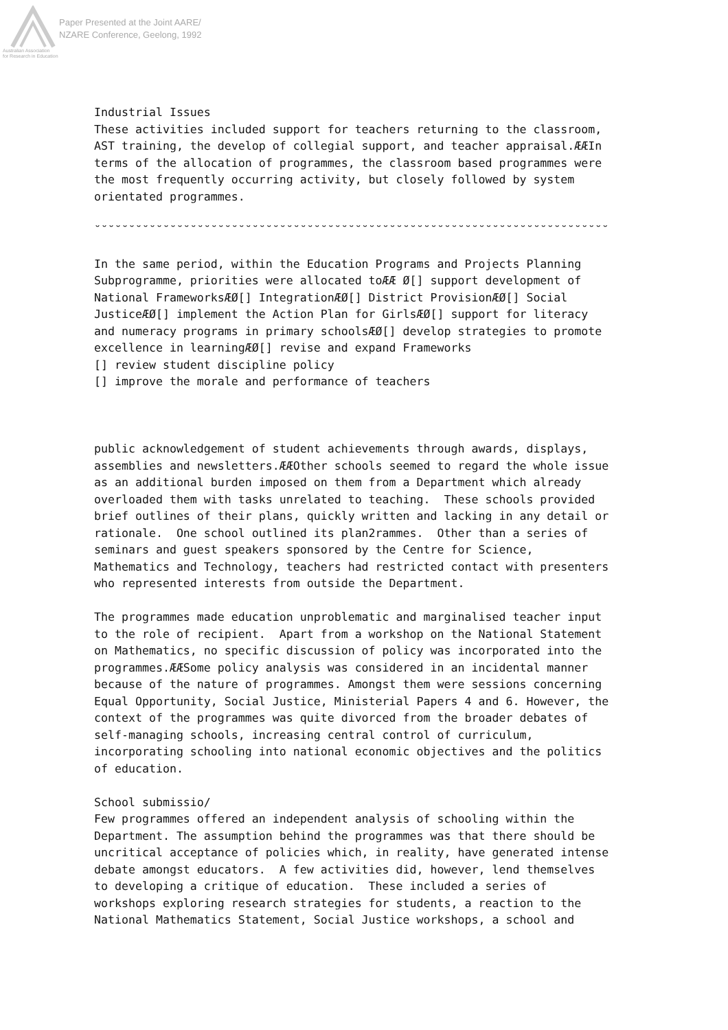Paper Presented at the Joint AARE/
NZARE Conference, Geelong, 1992
Australian Association
for Research in Education
Industrial Issues These activities included support for teachers returning to the classroom, AST training, the develop of collegial support, and teacher appraisal.ÆÆIn terms of the allocation of programmes, the classroom based programmes were the most frequently occurring activity, but closely followed by system orientated programmes. ˘˘˘˘˘˘˘˘˘˘˘˘˘˘˘˘˘˘˘˘˘˘˘˘˘˘˘˘˘˘˘˘˘˘˘˘˘˘˘˘˘˘˘˘˘˘˘˘˘˘˘˘˘˘˘˘˘˘˘˘˘˘˘˘˘˘˘˘˘˘˘˘˘˘˘ In the same period, within the Education Programs and Projects Planning Subprogramme, priorities were allocated toÆÆ Ø[] support development of National FrameworksÆØ[] IntegrationÆØ[] District ProvisionÆØ[] Social JusticeÆØ[] implement the Action Plan for GirlsÆØ[] support for literacy and numeracy programs in primary schoolsÆØ[] develop strategies to promote excellence in learningÆØ[] revise and expand Frameworks [] review student discipline policy [] improve the morale and performance of teachers public acknowledgement of student achievements through awards, displays, assemblies and newsletters.ÆÆOther schools seemed to regard the whole issue as an additional burden imposed on them from a Department which already overloaded them with tasks unrelated to teaching. These schools provided brief outlines of their plans, quickly written and lacking in any detail or rationale. One school outlined its plan2rammes. Other than a series of seminars and guest speakers sponsored by the Centre for Science, Mathematics and Technology, teachers had restricted contact with presenters who represented interests from outside the Department. The programmes made education unproblematic and marginalised teacher input to the role of recipient. Apart from a workshop on the National Statement on Mathematics, no specific discussion of policy was incorporated into the programmes.ÆÆSome policy analysis was considered in an incidental manner because of the nature of programmes. Amongst them were sessions concerning Equal Opportunity, Social Justice, Ministerial Papers 4 and 6. However, the context of the programmes was quite divorced from the broader debates of self-managing schools, increasing central control of curriculum, incorporating schooling into national economic objectives and the politics of education. School submissio/ Few programmes offered an independent analysis of schooling within the Department. The assumption behind the programmes was that there should be uncritical acceptance of policies which, in reality, have generated intense debate amongst educators. A few activities did, however, lend themselves to developing a critique of education. These included a series of workshops exploring research strategies for students, a reaction to the National Mathematics Statement, Social Justice workshops, a school and